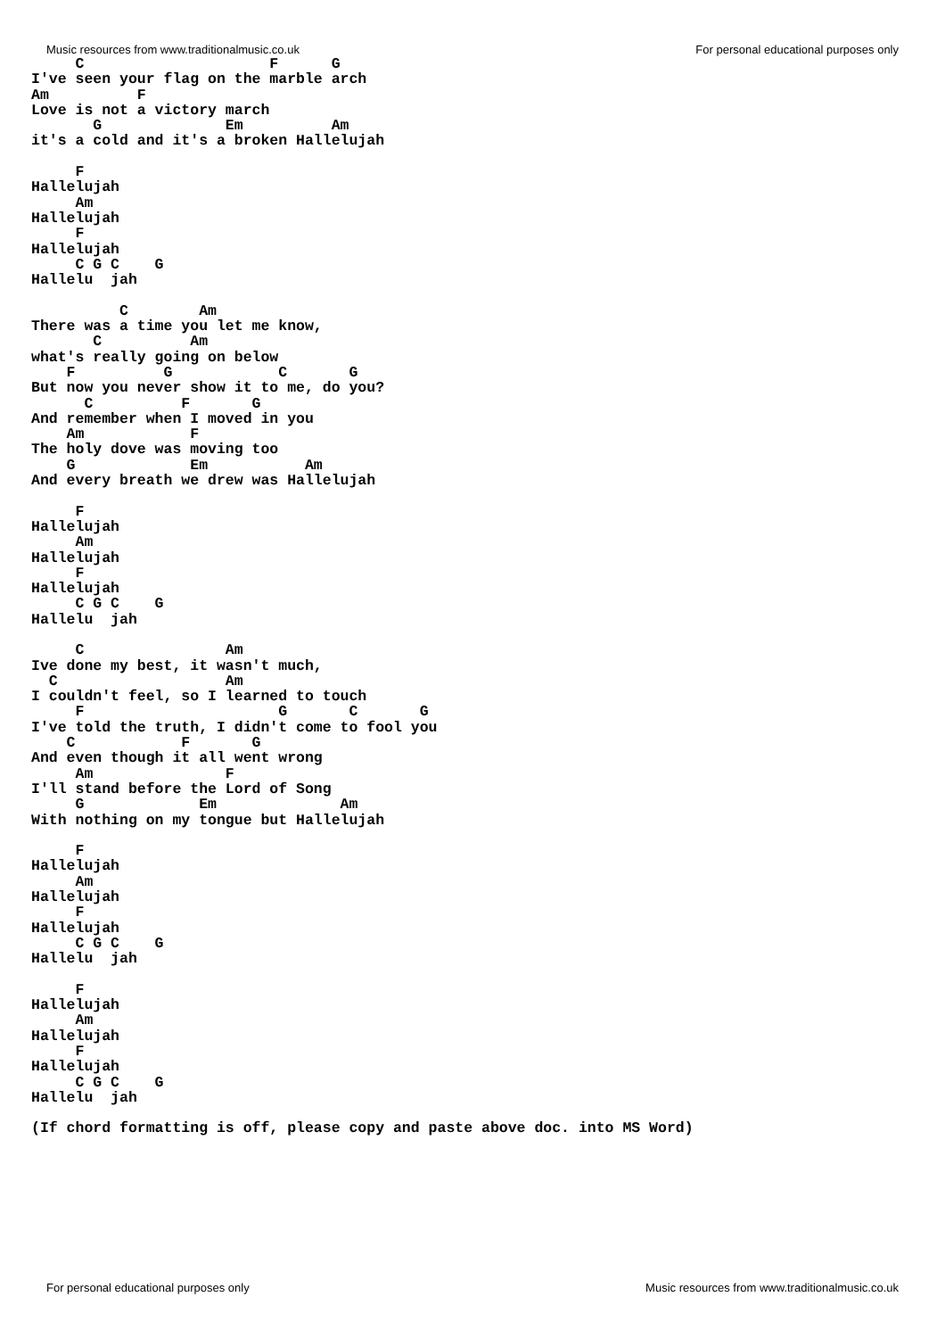Music resources from www.traditionalmusic.co.uk For personal educational purposes only
     C                     F      G
I've seen your flag on the marble arch
Am          F
Love is not a victory march
       G              Em          Am
it's a cold and it's a broken Hallelujah

     F
Hallelujah
     Am
Hallelujah
     F
Hallelujah
     C G C    G
Hallelu  jah

          C        Am
There was a time you let me know,
       C          Am
what's really going on below
    F          G            C       G
But now you never show it to me, do you?
      C          F       G
And remember when I moved in you
    Am            F
The holy dove was moving too
    G             Em           Am
And every breath we drew was Hallelujah

     F
Hallelujah
     Am
Hallelujah
     F
Hallelujah
     C G C    G
Hallelu  jah

     C                Am
Ive done my best, it wasn't much,
  C                   Am
I couldn't feel, so I learned to touch
     F                      G       C       G
I've told the truth, I didn't come to fool you
    C            F       G
And even though it all went wrong
     Am               F
I'll stand before the Lord of Song
     G             Em              Am
With nothing on my tongue but Hallelujah

     F
Hallelujah
     Am
Hallelujah
     F
Hallelujah
     C G C    G
Hallelu  jah

     F
Hallelujah
     Am
Hallelujah
     F
Hallelujah
     C G C    G
Hallelu  jah

(If chord formatting is off, please copy and paste above doc. into MS Word)
For personal educational purposes only Music resources from www.traditionalmusic.co.uk